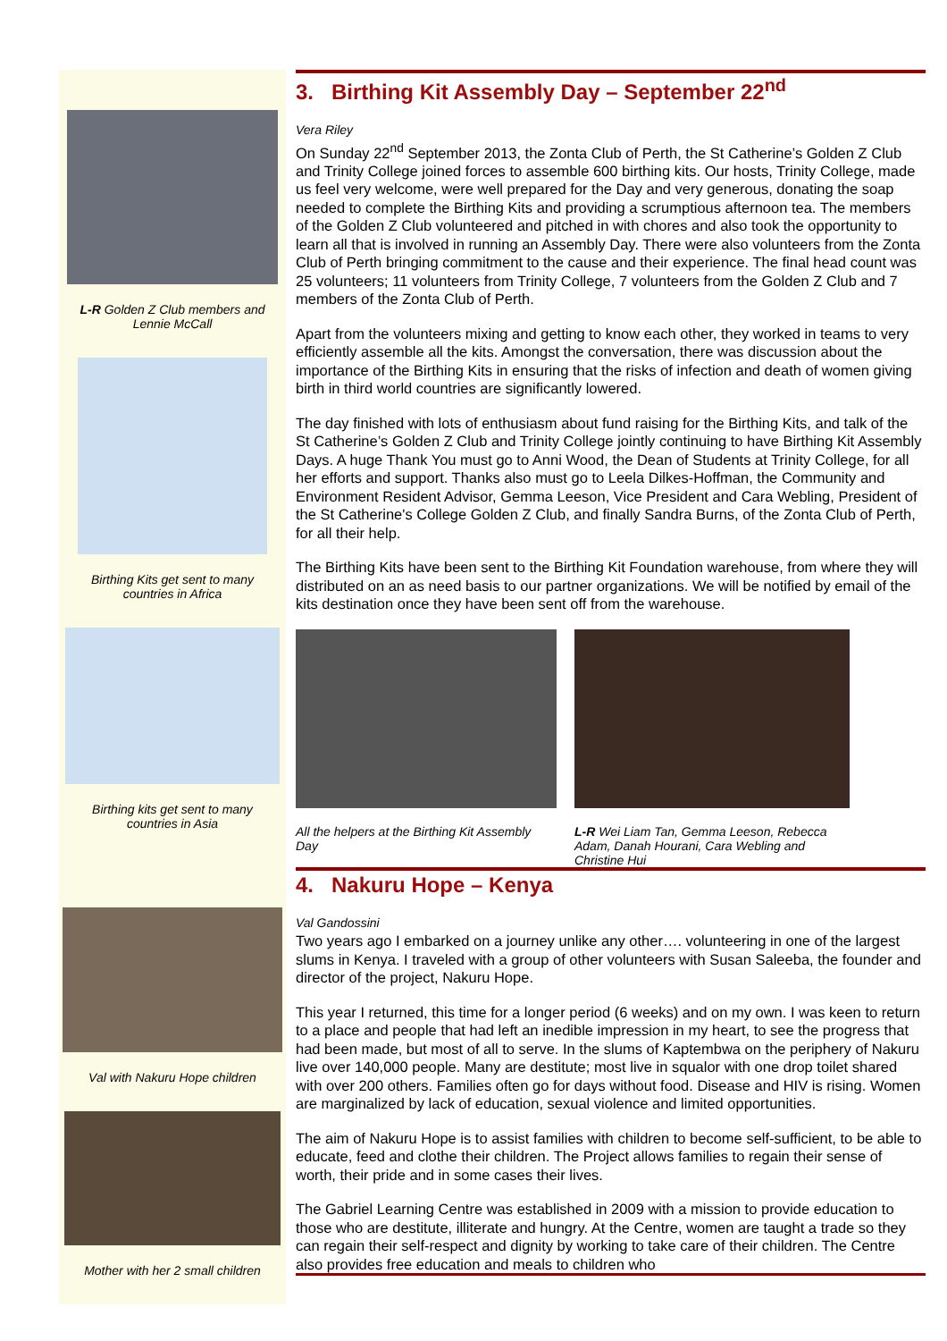L-R Golden Z Club members and Lennie McCall
Birthing Kits get sent to many countries in Africa
Birthing kits get sent to many countries in Asia
3. Birthing Kit Assembly Day – September 22<sup>nd</sup>
Vera Riley
On Sunday 22<sup>nd</sup> September 2013, the Zonta Club of Perth, the St Catherine’s Golden Z Club and Trinity College joined forces to assemble 600 birthing kits. Our hosts, Trinity College, made us feel very welcome, were well prepared for the Day and very generous, donating the soap needed to complete the Birthing Kits and providing a scrumptious afternoon tea. The members of the Golden Z Club volunteered and pitched in with chores and also took the opportunity to learn all that is involved in running an Assembly Day. There were also volunteers from the Zonta Club of Perth bringing commitment to the cause and their experience. The final head count was 25 volunteers; 11 volunteers from Trinity College, 7 volunteers from the Golden Z Club and 7 members of the Zonta Club of Perth.
Apart from the volunteers mixing and getting to know each other, they worked in teams to very efficiently assemble all the kits. Amongst the conversation, there was discussion about the importance of the Birthing Kits in ensuring that the risks of infection and death of women giving birth in third world countries are significantly lowered.
The day finished with lots of enthusiasm about fund raising for the Birthing Kits, and talk of the St Catherine’s Golden Z Club and Trinity College jointly continuing to have Birthing Kit Assembly Days. A huge Thank You must go to Anni Wood, the Dean of Students at Trinity College, for all her efforts and support. Thanks also must go to Leela Dilkes-Hoffman, the Community and Environment Resident Advisor, Gemma Leeson, Vice President and Cara Webling, President of the St Catherine's College Golden Z Club, and finally Sandra Burns, of the Zonta Club of Perth, for all their help.
The Birthing Kits have been sent to the Birthing Kit Foundation warehouse, from where they will distributed on an as need basis to our partner organizations. We will be notified by email of the kits destination once they have been sent off from the warehouse.
All the helpers at the Birthing Kit Assembly Day
L-R Wei Liam Tan, Gemma Leeson, Rebecca Adam, Danah Hourani, Cara Webling and Christine Hui
Val with Nakuru Hope children
Mother with her 2 small children
4. Nakuru Hope – Kenya
Val Gandossini
Two years ago I embarked on a journey unlike any other…. volunteering in one of the largest slums in Kenya. I traveled with a group of other volunteers with Susan Saleeba, the founder and director of the project, Nakuru Hope.
This year I returned, this time for a longer period (6 weeks) and on my own. I was keen to return to a place and people that had left an inedible impression in my heart, to see the progress that had been made, but most of all to serve. In the slums of Kaptembwa on the periphery of Nakuru live over 140,000 people. Many are destitute; most live in squalor with one drop toilet shared with over 200 others. Families often go for days without food. Disease and HIV is rising. Women are marginalized by lack of education, sexual violence and limited opportunities.
The aim of Nakuru Hope is to assist families with children to become self-sufficient, to be able to educate, feed and clothe their children. The Project allows families to regain their sense of worth, their pride and in some cases their lives.
The Gabriel Learning Centre was established in 2009 with a mission to provide education to those who are destitute, illiterate and hungry. At the Centre, women are taught a trade so they can regain their self-respect and dignity by working to take care of their children. The Centre also provides free education and meals to children who